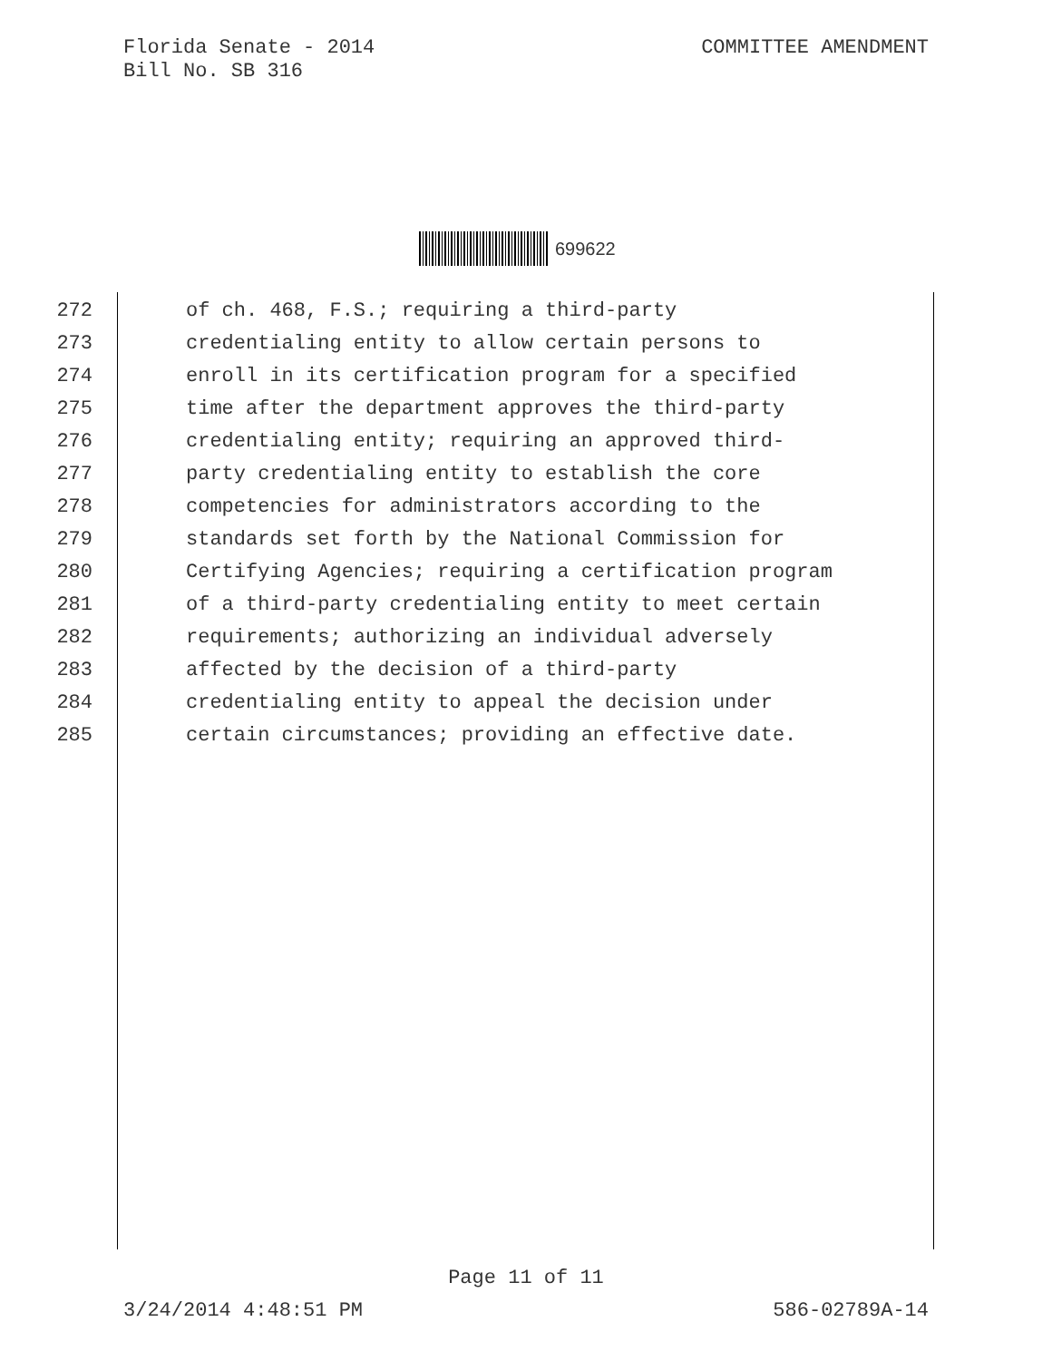Florida Senate - 2014
Bill No. SB 316
COMMITTEE AMENDMENT
699622
272 of ch. 468, F.S.; requiring a third-party
273 credentialing entity to allow certain persons to
274 enroll in its certification program for a specified
275 time after the department approves the third-party
276 credentialing entity; requiring an approved third-
277 party credentialing entity to establish the core
278 competencies for administrators according to the
279 standards set forth by the National Commission for
280 Certifying Agencies; requiring a certification program
281 of a third-party credentialing entity to meet certain
282 requirements; authorizing an individual adversely
283 affected by the decision of a third-party
284 credentialing entity to appeal the decision under
285 certain circumstances; providing an effective date.
Page 11 of 11
3/24/2014 4:48:51 PM 586-02789A-14